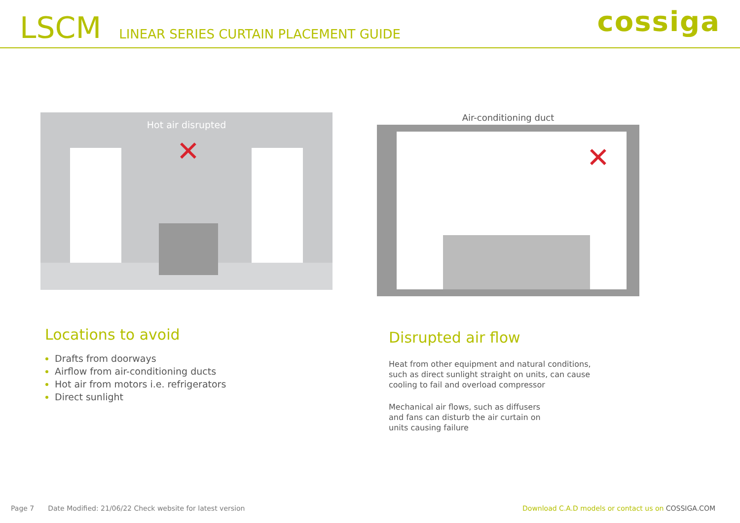LSCM
LINEAR SERIES CURTAIN PLACEMENT GUIDE
cossiga
Hot air disrupted
✕
Air-conditioning duct
✕
Locations to avoid
Drafts from doorways
Airflow from air-conditioning ducts
Hot air from motors i.e. refrigerators
Direct sunlight
Disrupted air flow
Heat from other equipment and natural conditions, such as direct sunlight straight on units, can cause cooling to fail and overload compressor
Mechanical air flows, such as diffusers and fans can disturb the air curtain on units causing failure
Page 7 Date Modified: 21/06/22 Check website for latest version Download C.A.D models or contact us on COSSIGA.COM